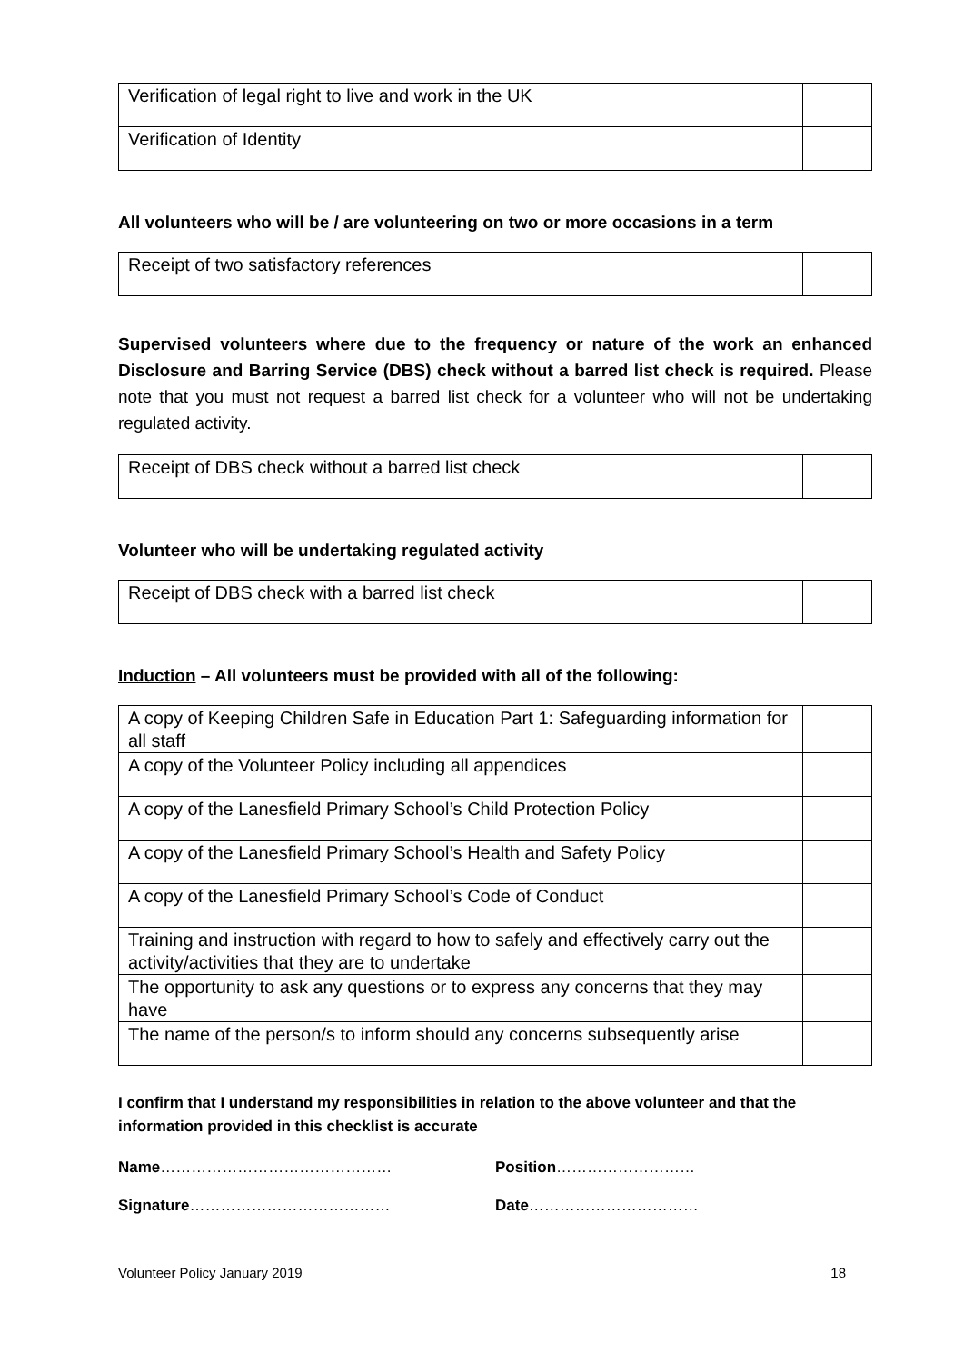| Verification of legal right to live and work in the UK | |
| Verification of Identity | |
All volunteers who will be / are volunteering on two or more occasions in a term
| Receipt of two satisfactory references | |
Supervised volunteers where due to the frequency or nature of the work an enhanced Disclosure and Barring Service (DBS) check without a barred list check is required. Please note that you must not request a barred list check for a volunteer who will not be undertaking regulated activity.
| Receipt of DBS check without a barred list check | |
Volunteer who will be undertaking regulated activity
| Receipt of DBS check with a barred list check | |
Induction – All volunteers must be provided with all of the following:
| A copy of Keeping Children Safe in Education Part 1: Safeguarding information for all staff | |
| A copy of the Volunteer Policy including all appendices | |
| A copy of the Lanesfield Primary School’s Child Protection Policy | |
| A copy of the Lanesfield Primary School’s Health and Safety Policy | |
| A copy of the Lanesfield Primary School’s Code of Conduct | |
| Training and instruction with regard to how to safely and effectively carry out the activity/activities that they are to undertake | |
| The opportunity to ask any questions or to express any concerns that they may have | |
| The name of the person/s to inform should any concerns subsequently arise | |
I confirm that I understand my responsibilities in relation to the above volunteer and that the information provided in this checklist is accurate
Name……………………………………… Position………………………
Signature………………………………… Date……………………………
Volunteer Policy January 2019 18